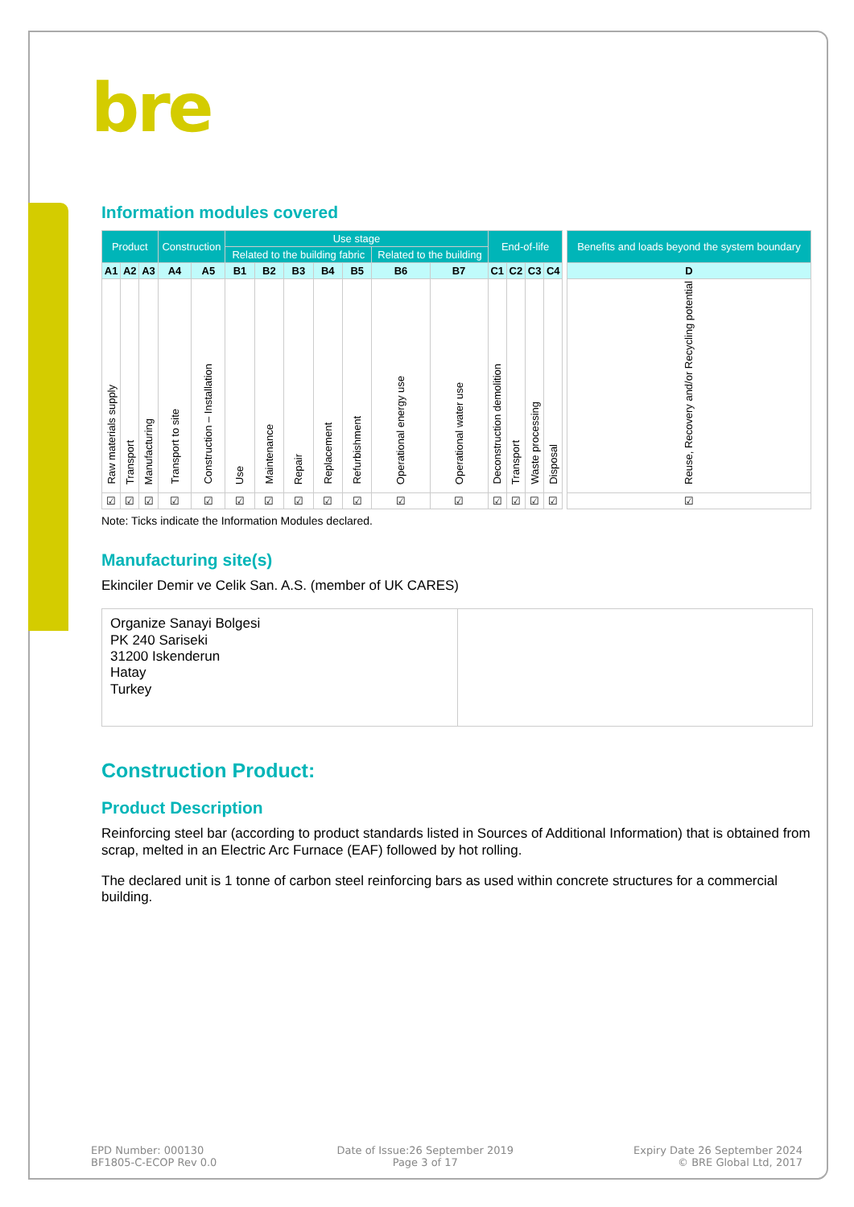bre
Information modules covered
| Product | | | Construction | | Use stage | | | | | | | End-of-life | | | | | Benefits and loads beyond the system boundary |
| | | | | | Related to the building fabric | | | | | Related to the building | | | | | | | |
| A1 | A2 | A3 | A4 | A5 | B1 | B2 | B3 | B4 | B5 | B6 | B7 | C1 | C2 | C3 | C4 | | D |
| Raw materials supply | Transport | Manufacturing | Transport to site | Construction – Installation | Use | Maintenance | Repair | Replacement | Refurbishment | Operational energy use | Operational water use | Deconstruction demolition | Transport | Waste processing | Disposal | | Reuse, Recovery and/or Recycling potential |
| ☑ | ☑ | ☑ | ☑ | ☑ | ☑ | ☑ | ☑ | ☑ | ☑ | ☑ | ☑ | ☑ | ☑ | ☑ | ☑ | | ☑ |
Note: Ticks indicate the Information Modules declared.
Manufacturing site(s)
Ekinciler Demir ve Celik San. A.S. (member of UK CARES)
Organize Sanayi Bolgesi
PK 240 Sariseki
31200 Iskenderun
Hatay
Turkey
Construction Product:
Product Description
Reinforcing steel bar (according to product standards listed in Sources of Additional Information) that is obtained from scrap, melted in an Electric Arc Furnace (EAF) followed by hot rolling.
The declared unit is 1 tonne of carbon steel reinforcing bars as used within concrete structures for a commercial building.
EPD Number: 000130
BF1805-C-ECOP Rev 0.0
Date of Issue:26 September 2019
Page 3 of 17
Expiry Date 26 September 2024
© BRE Global Ltd, 2017